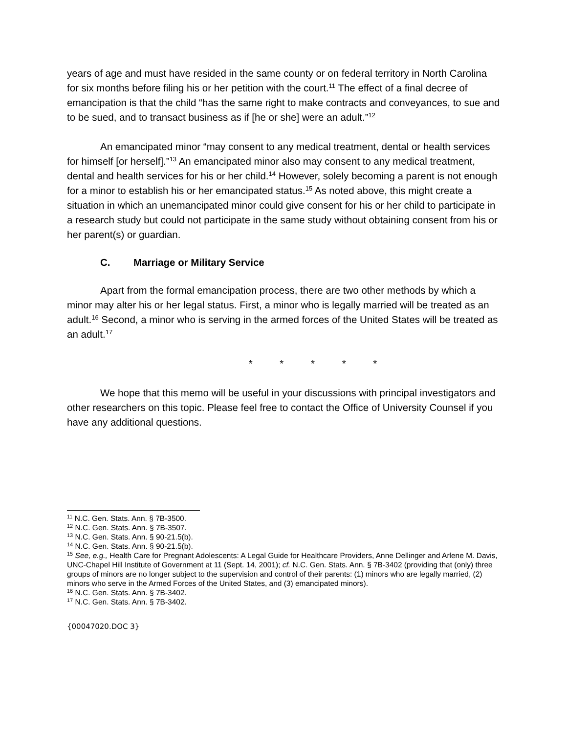years of age and must have resided in the same county or on federal territory in North Carolina for six months before filing his or her petition with the court.<sup>11</sup> The effect of a final decree of emancipation is that the child “has the same right to make contracts and conveyances, to sue and to be sued, and to transact business as if [he or she] were an adult.”<sup>12</sup>
An emancipated minor “may consent to any medical treatment, dental or health services for himself [or herself].”<sup>13</sup> An emancipated minor also may consent to any medical treatment, dental and health services for his or her child.<sup>14</sup> However, solely becoming a parent is not enough for a minor to establish his or her emancipated status.<sup>15</sup> As noted above, this might create a situation in which an unemancipated minor could give consent for his or her child to participate in a research study but could not participate in the same study without obtaining consent from his or her parent(s) or guardian.
C. Marriage or Military Service
Apart from the formal emancipation process, there are two other methods by which a minor may alter his or her legal status. First, a minor who is legally married will be treated as an adult.<sup>16</sup> Second, a minor who is serving in the armed forces of the United States will be treated as an adult.<sup>17</sup>
* * * * *
We hope that this memo will be useful in your discussions with principal investigators and other researchers on this topic. Please feel free to contact the Office of University Counsel if you have any additional questions.
<sup>11</sup> N.C. Gen. Stats. Ann. § 7B-3500.
<sup>12</sup> N.C. Gen. Stats. Ann. § 7B-3507.
<sup>13</sup> N.C. Gen. Stats. Ann. § 90-21.5(b).
<sup>14</sup> N.C. Gen. Stats. Ann. § 90-21.5(b).
<sup>15</sup> See, e.g., Health Care for Pregnant Adolescents: A Legal Guide for Healthcare Providers, Anne Dellinger and Arlene M. Davis, UNC-Chapel Hill Institute of Government at 11 (Sept. 14, 2001); cf. N.C. Gen. Stats. Ann. § 7B-3402 (providing that (only) three groups of minors are no longer subject to the supervision and control of their parents: (1) minors who are legally married, (2) minors who serve in the Armed Forces of the United States, and (3) emancipated minors).
<sup>16</sup> N.C. Gen. Stats. Ann. § 7B-3402.
<sup>17</sup> N.C. Gen. Stats. Ann. § 7B-3402.
{00047020.DOC 3}